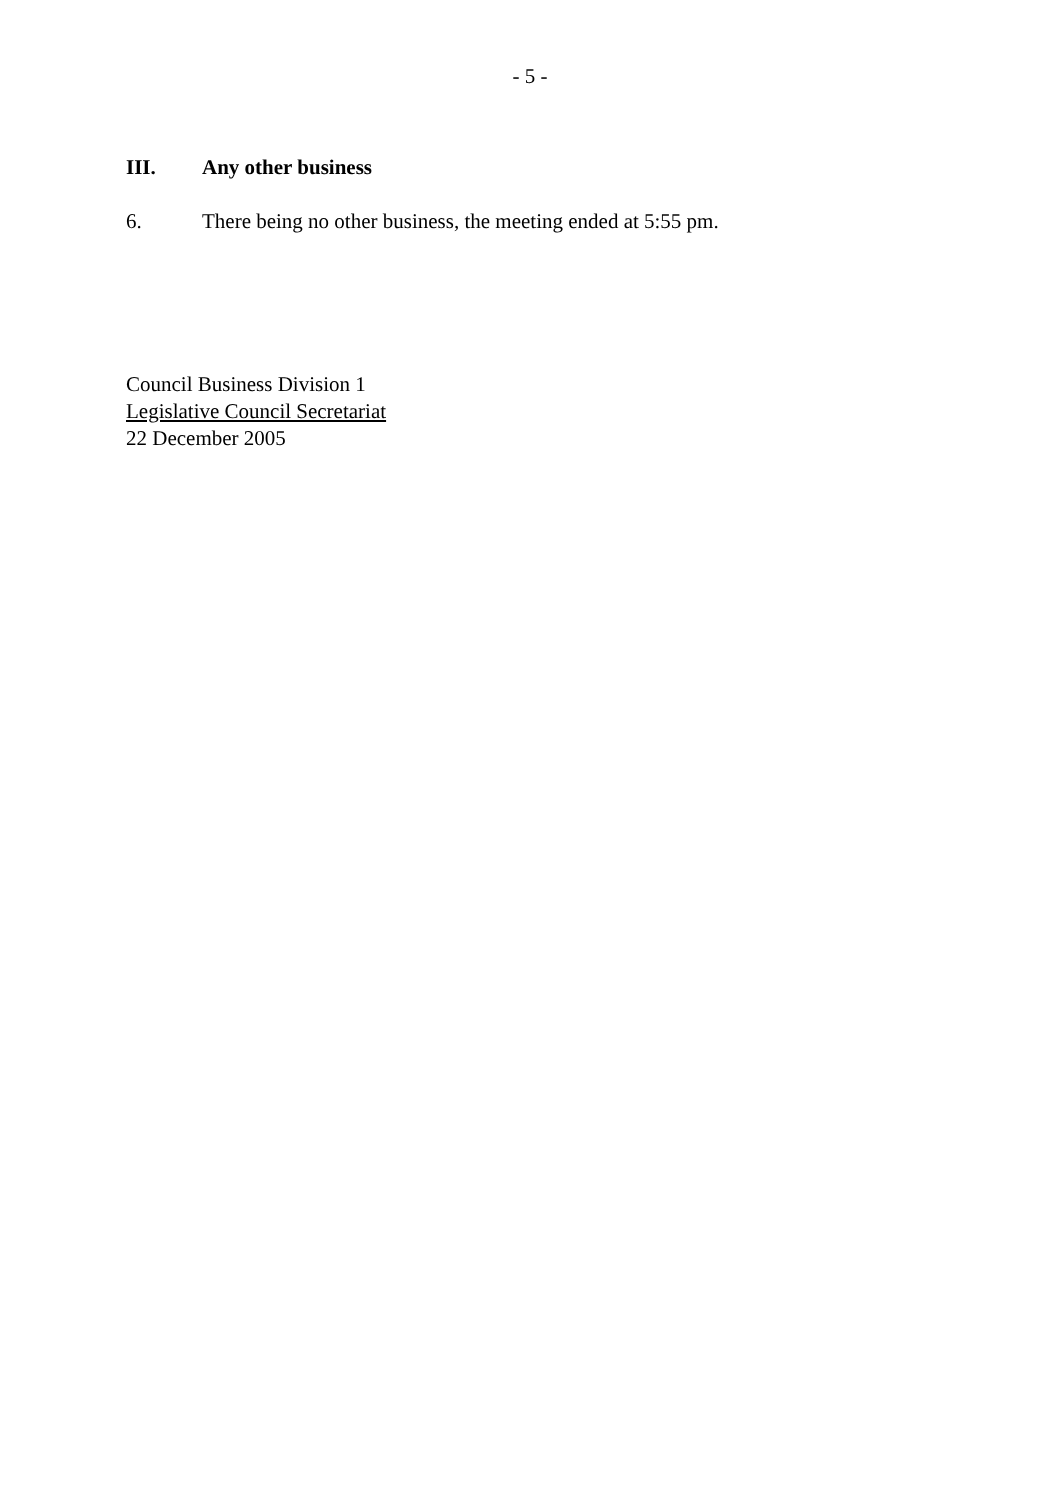- 5 -
III. Any other business
6. There being no other business, the meeting ended at 5:55 pm.
Council Business Division 1
Legislative Council Secretariat
22 December 2005